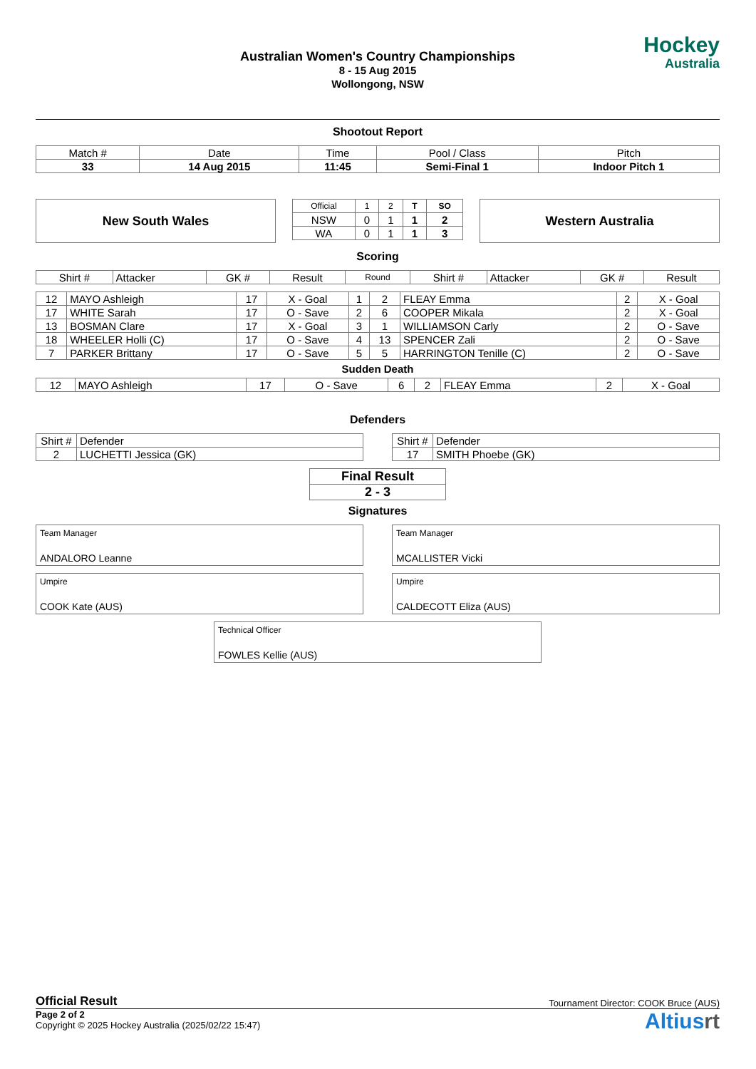Hockey
Australia
Australian Women's Country Championships
8 - 15 Aug 2015
Wollongong, NSW
Shootout Report
| Match # | Date | Time | Pool / Class | Pitch |
| 33 | 14 Aug 2015 | 11:45 | Semi-Final 1 | Indoor Pitch 1 |
New South Wales
| Official | 1 | 2 | T | SO |
| NSW | 0 | 1 | 1 | 2 |
| WA | 0 | 1 | 1 | 3 |
Western Australia
Scoring
| Shirt # | Attacker | GK # | Result | Round | Shirt # | Attacker | GK # | Result |
| --- | --- | --- | --- | --- | --- | --- | --- | --- |
| 12 | MAYO Ashleigh | 17 | X - Goal | 1 | 2 | FLEAY Emma | 2 | X - Goal |
| 17 | WHITE Sarah | 17 | O - Save | 2 | 6 | COOPER Mikala | 2 | X - Goal |
| 13 | BOSMAN Clare | 17 | X - Goal | 3 | 1 | WILLIAMSON Carly | 2 | O - Save |
| 18 | WHEELER Holli (C) | 17 | O - Save | 4 | 13 | SPENCER Zali | 2 | O - Save |
| 7 | PARKER Brittany | 17 | O - Save | 5 | 5 | HARRINGTON Tenille (C) | 2 | O - Save |
Sudden Death
| 12 | MAYO Ashleigh | 17 | O - Save | 6 | 2 | FLEAY Emma | 2 | X - Goal |
Defenders
| Shirt # | Defender |
| 2 | LUCHETTI Jessica (GK) |
| Shirt # | Defender |
| 17 | SMITH Phoebe (GK) |
| Final Result |
| 2 - 3 |
Signatures
Team Manager
ANDALORO Leanne
Team Manager
MCALLISTER Vicki
Umpire
COOK Kate (AUS)
Umpire
CALDECOTT Eliza (AUS)
Technical Officer
FOWLES Kellie (AUS)
Official Result Tournament Director: COOK Bruce (AUS)
Page 2 of 2
Copyright © 2025 Hockey Australia (2025/02/22 15:47)
Altiusrt